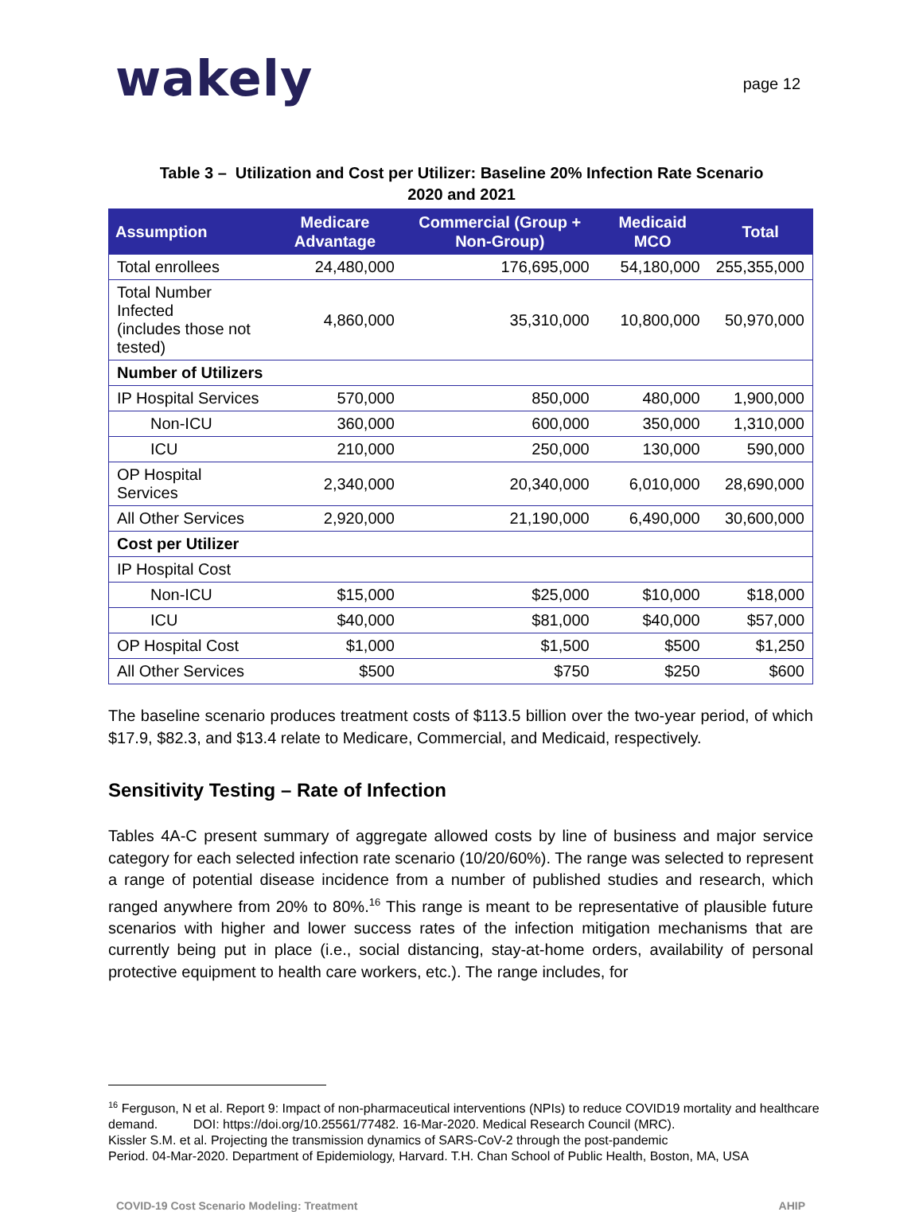wakely
page 12
Table 3 – Utilization and Cost per Utilizer: Baseline 20% Infection Rate Scenario
2020 and 2021
| Assumption | Medicare Advantage | Commercial (Group + Non-Group) | Medicaid MCO | Total |
| --- | --- | --- | --- | --- |
| Total enrollees | 24,480,000 | 176,695,000 | 54,180,000 | 255,355,000 |
| Total Number Infected (includes those not tested) | 4,860,000 | 35,310,000 | 10,800,000 | 50,970,000 |
| Number of Utilizers | | | | |
| IP Hospital Services | 570,000 | 850,000 | 480,000 | 1,900,000 |
| Non-ICU | 360,000 | 600,000 | 350,000 | 1,310,000 |
| ICU | 210,000 | 250,000 | 130,000 | 590,000 |
| OP Hospital Services | 2,340,000 | 20,340,000 | 6,010,000 | 28,690,000 |
| All Other Services | 2,920,000 | 21,190,000 | 6,490,000 | 30,600,000 |
| Cost per Utilizer | | | | |
| IP Hospital Cost | | | | |
| Non-ICU | $15,000 | $25,000 | $10,000 | $18,000 |
| ICU | $40,000 | $81,000 | $40,000 | $57,000 |
| OP Hospital Cost | $1,000 | $1,500 | $500 | $1,250 |
| All Other Services | $500 | $750 | $250 | $600 |
The baseline scenario produces treatment costs of $113.5 billion over the two-year period, of which $17.9, $82.3, and $13.4 relate to Medicare, Commercial, and Medicaid, respectively.
Sensitivity Testing – Rate of Infection
Tables 4A-C present summary of aggregate allowed costs by line of business and major service category for each selected infection rate scenario (10/20/60%). The range was selected to represent a range of potential disease incidence from a number of published studies and research, which ranged anywhere from 20% to 80%.<sup>16</sup> This range is meant to be representative of plausible future scenarios with higher and lower success rates of the infection mitigation mechanisms that are currently being put in place (i.e., social distancing, stay-at-home orders, availability of personal protective equipment to health care workers, etc.). The range includes, for
<sup>16</sup> Ferguson, N et al. Report 9: Impact of non-pharmaceutical interventions (NPIs) to reduce COVID19 mortality and healthcare demand. DOI: https://doi.org/10.25561/77482. 16-Mar-2020. Medical Research Council (MRC).
Kissler S.M. et al. Projecting the transmission dynamics of SARS-CoV-2 through the post-pandemic
Period. 04-Mar-2020. Department of Epidemiology, Harvard. T.H. Chan School of Public Health, Boston, MA, USA
COVID-19 Cost Scenario Modeling: Treatment AHIP